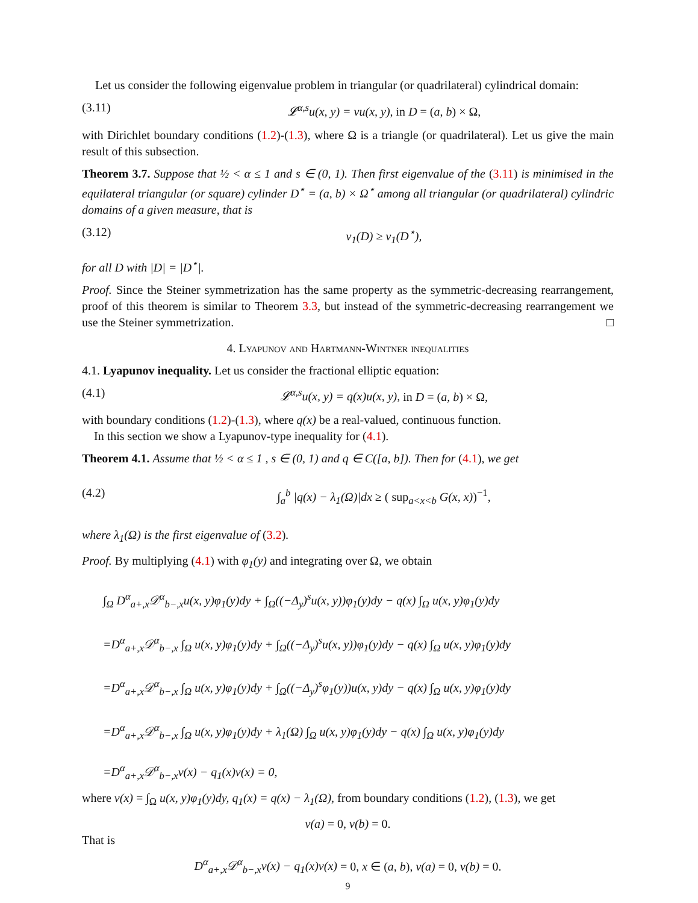Let us consider the following eigenvalue problem in triangular (or quadrilateral) cylindrical domain:
(3.11) 𝓛<sup>α,s</sup>u(x, y) = νu(x, y), in D = (a, b) × Ω,
with Dirichlet boundary conditions (1.2)-(1.3), where Ω is a triangle (or quadrilateral). Let us give the main result of this subsection.
Theorem 3.7. Suppose that ½ < α ≤ 1 and s ∈ (0, 1). Then first eigenvalue of the (3.11) is minimised in the equilateral triangular (or square) cylinder D<sup>⋆</sup> = (a, b) × Ω<sup>⋆</sup> among all triangular (or quadrilateral) cylindric domains of a given measure, that is
(3.12) ν<sub>1</sub>(D) ≥ ν<sub>1</sub>(D<sup>⋆</sup>),
for all D with |D| = |D<sup>⋆</sup>|.
Proof. Since the Steiner symmetrization has the same property as the symmetric-decreasing rearrangement, proof of this theorem is similar to Theorem 3.3, but instead of the symmetric-decreasing rearrangement we use the Steiner symmetrization. □
4. Lyapunov and Hartmann-Wintner inequalities
4.1. Lyapunov inequality. Let us consider the fractional elliptic equation:
(4.1) 𝓛<sup>α,s</sup>u(x, y) = q(x)u(x, y), in D = (a, b) × Ω,
with boundary conditions (1.2)-(1.3), where q(x) be a real-valued, continuous function.
In this section we show a Lyapunov-type inequality for (4.1).
Theorem 4.1. Assume that ½ < α ≤ 1 , s ∈ (0, 1) and q ∈ C([a, b]). Then for (4.1), we get
(4.2) ∫<sub>a</sub><sup>b</sup> |q(x) − λ<sub>1</sub>(Ω)|dx ≥ ( sup<sub>a<x<b</sub> G(x, x))<sup>−1</sup>,
where λ<sub>1</sub>(Ω) is the first eigenvalue of (3.2).
Proof. By multiplying (4.1) with φ<sub>1</sub>(y) and integrating over Ω, we obtain
∫<sub>Ω</sub> D<sup>α</sup><sub>a+,x</sub>𝒟<sup>α</sup><sub>b−,x</sub>u(x, y)φ<sub>1</sub>(y)dy + ∫<sub>Ω</sub>((−Δ<sub>y</sub>)<sup>s</sup>u(x, y))φ<sub>1</sub>(y)dy − q(x) ∫<sub>Ω</sub> u(x, y)φ<sub>1</sub>(y)dy
=D<sup>α</sup><sub>a+,x</sub>𝒟<sup>α</sup><sub>b−,x</sub> ∫<sub>Ω</sub> u(x, y)φ<sub>1</sub>(y)dy + ∫<sub>Ω</sub>((−Δ<sub>y</sub>)<sup>s</sup>u(x, y))φ<sub>1</sub>(y)dy − q(x) ∫<sub>Ω</sub> u(x, y)φ<sub>1</sub>(y)dy
=D<sup>α</sup><sub>a+,x</sub>𝒟<sup>α</sup><sub>b−,x</sub> ∫<sub>Ω</sub> u(x, y)φ<sub>1</sub>(y)dy + ∫<sub>Ω</sub>((−Δ<sub>y</sub>)<sup>s</sup>φ<sub>1</sub>(y))u(x, y)dy − q(x) ∫<sub>Ω</sub> u(x, y)φ<sub>1</sub>(y)dy
=D<sup>α</sup><sub>a+,x</sub>𝒟<sup>α</sup><sub>b−,x</sub> ∫<sub>Ω</sub> u(x, y)φ<sub>1</sub>(y)dy + λ<sub>1</sub>(Ω) ∫<sub>Ω</sub> u(x, y)φ<sub>1</sub>(y)dy − q(x) ∫<sub>Ω</sub> u(x, y)φ<sub>1</sub>(y)dy
=D<sup>α</sup><sub>a+,x</sub>𝒟<sup>α</sup><sub>b−,x</sub>v(x) − q<sub>1</sub>(x)v(x) = 0,
where v(x) = ∫<sub>Ω</sub> u(x, y)φ<sub>1</sub>(y)dy, q<sub>1</sub>(x) = q(x) − λ<sub>1</sub>(Ω), from boundary conditions (1.2), (1.3), we get
v(a) = 0, v(b) = 0.
That is
D<sup>α</sup><sub>a+,x</sub>𝒟<sup>α</sup><sub>b−,x</sub>v(x) − q<sub>1</sub>(x)v(x) = 0, x ∈ (a, b), v(a) = 0, v(b) = 0.
9